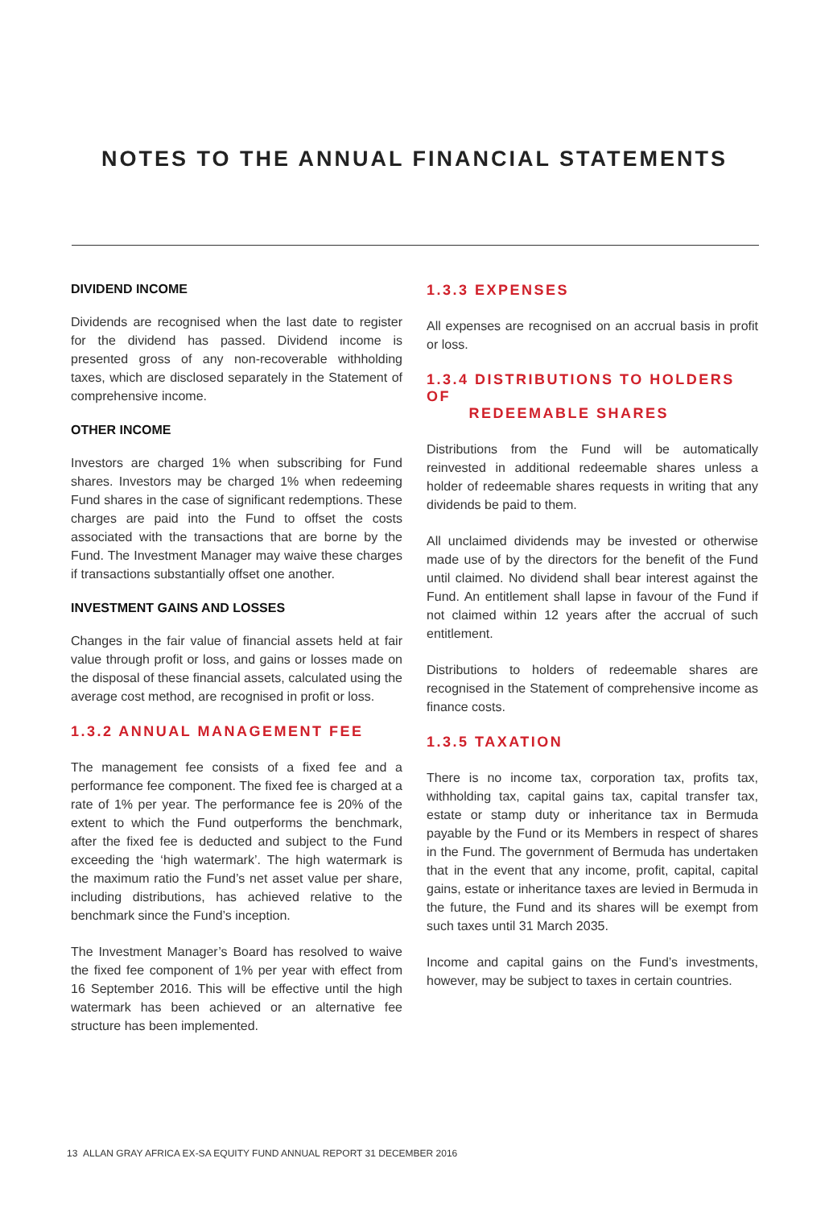NOTES TO THE ANNUAL FINANCIAL STATEMENTS
DIVIDEND INCOME
Dividends are recognised when the last date to register for the dividend has passed. Dividend income is presented gross of any non-recoverable withholding taxes, which are disclosed separately in the Statement of comprehensive income.
OTHER INCOME
Investors are charged 1% when subscribing for Fund shares. Investors may be charged 1% when redeeming Fund shares in the case of significant redemptions. These charges are paid into the Fund to offset the costs associated with the transactions that are borne by the Fund. The Investment Manager may waive these charges if transactions substantially offset one another.
INVESTMENT GAINS AND LOSSES
Changes in the fair value of financial assets held at fair value through profit or loss, and gains or losses made on the disposal of these financial assets, calculated using the average cost method, are recognised in profit or loss.
1.3.2 ANNUAL MANAGEMENT FEE
The management fee consists of a fixed fee and a performance fee component. The fixed fee is charged at a rate of 1% per year. The performance fee is 20% of the extent to which the Fund outperforms the benchmark, after the fixed fee is deducted and subject to the Fund exceeding the ‘high watermark’. The high watermark is the maximum ratio the Fund’s net asset value per share, including distributions, has achieved relative to the benchmark since the Fund’s inception.
The Investment Manager’s Board has resolved to waive the fixed fee component of 1% per year with effect from 16 September 2016. This will be effective until the high watermark has been achieved or an alternative fee structure has been implemented.
1.3.3 EXPENSES
All expenses are recognised on an accrual basis in profit or loss.
1.3.4 DISTRIBUTIONS TO HOLDERS OF
REDEEMABLE SHARES
Distributions from the Fund will be automatically reinvested in additional redeemable shares unless a holder of redeemable shares requests in writing that any dividends be paid to them.
All unclaimed dividends may be invested or otherwise made use of by the directors for the benefit of the Fund until claimed. No dividend shall bear interest against the Fund. An entitlement shall lapse in favour of the Fund if not claimed within 12 years after the accrual of such entitlement.
Distributions to holders of redeemable shares are recognised in the Statement of comprehensive income as finance costs.
1.3.5 TAXATION
There is no income tax, corporation tax, profits tax, withholding tax, capital gains tax, capital transfer tax, estate or stamp duty or inheritance tax in Bermuda payable by the Fund or its Members in respect of shares in the Fund. The government of Bermuda has undertaken that in the event that any income, profit, capital, capital gains, estate or inheritance taxes are levied in Bermuda in the future, the Fund and its shares will be exempt from such taxes until 31 March 2035.
Income and capital gains on the Fund’s investments, however, may be subject to taxes in certain countries.
13 ALLAN GRAY AFRICA EX-SA EQUITY FUND ANNUAL REPORT 31 DECEMBER 2016